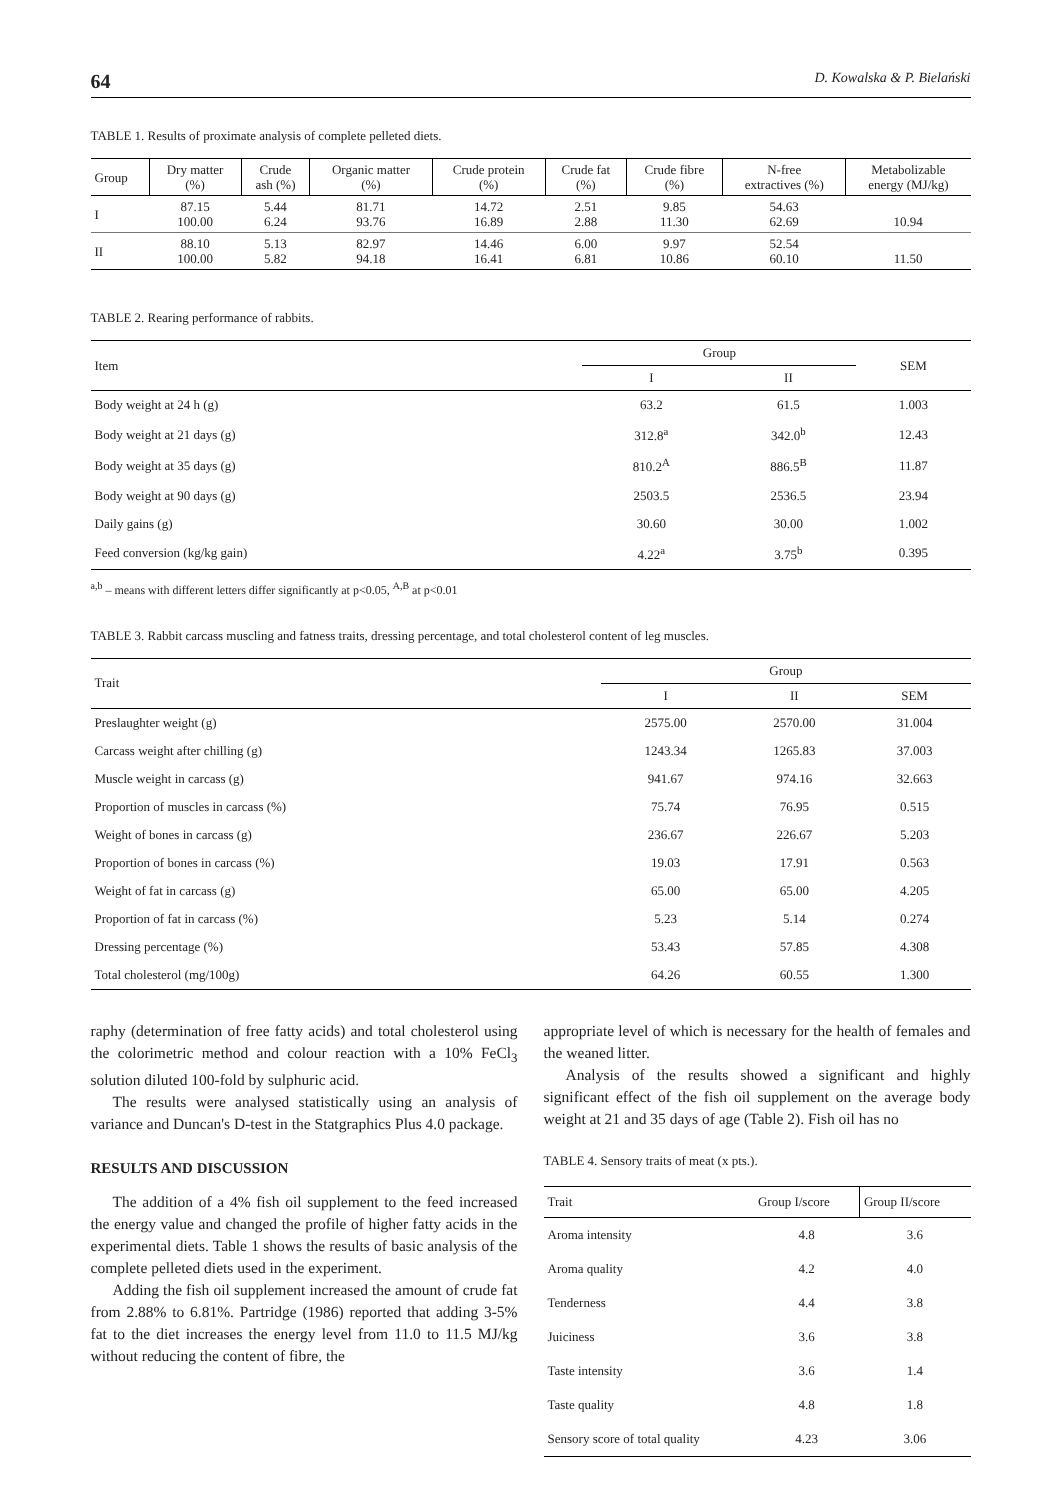64 D. Kowalska & P. Bielański
TABLE 1. Results of proximate analysis of complete pelleted diets.
| Group | Dry matter (%) | Crude ash (%) | Organic matter (%) | Crude protein (%) | Crude fat (%) | Crude fibre (%) | N-free extractives (%) | Metabolizable energy (MJ/kg) |
| --- | --- | --- | --- | --- | --- | --- | --- | --- |
| I | 87.15 100.00 | 5.44 6.24 | 81.71 93.76 | 14.72 16.89 | 2.51 2.88 | 9.85 11.30 | 54.63 62.69 | 10.94 |
| II | 88.10 100.00 | 5.13 5.82 | 82.97 94.18 | 14.46 16.41 | 6.00 6.81 | 9.97 10.86 | 52.54 60.10 | 11.50 |
TABLE 2. Rearing performance of rabbits.
| Item | Group | | SEM |
| --- | --- | --- | --- |
| | I | II | |
| Body weight at 24 h (g) | 63.2 | 61.5 | 1.003 |
| Body weight at 21 days (g) | 312.8<sup>a</sup> | 342.0<sup>b</sup> | 12.43 |
| Body weight at 35 days (g) | 810.2<sup>A</sup> | 886.5<sup>B</sup> | 11.87 |
| Body weight at 90 days (g) | 2503.5 | 2536.5 | 23.94 |
| Daily gains (g) | 30.60 | 30.00 | 1.002 |
| Feed conversion (kg/kg gain) | 4.22<sup>a</sup> | 3.75<sup>b</sup> | 0.395 |
<sup>a,b</sup> – means with different letters differ significantly at p<0.05, <sup>A,B</sup> at p<0.01
TABLE 3. Rabbit carcass muscling and fatness traits, dressing percentage, and total cholesterol content of leg muscles.
| Trait | Group | | |
| --- | --- | --- | --- |
| | I | II | SEM |
| Preslaughter weight (g) | 2575.00 | 2570.00 | 31.004 |
| Carcass weight after chilling (g) | 1243.34 | 1265.83 | 37.003 |
| Muscle weight in carcass (g) | 941.67 | 974.16 | 32.663 |
| Proportion of muscles in carcass (%) | 75.74 | 76.95 | 0.515 |
| Weight of bones in carcass (g) | 236.67 | 226.67 | 5.203 |
| Proportion of bones in carcass (%) | 19.03 | 17.91 | 0.563 |
| Weight of fat in carcass (g) | 65.00 | 65.00 | 4.205 |
| Proportion of fat in carcass (%) | 5.23 | 5.14 | 0.274 |
| Dressing percentage (%) | 53.43 | 57.85 | 4.308 |
| Total cholesterol (mg/100g) | 64.26 | 60.55 | 1.300 |
raphy (determination of free fatty acids) and total cholesterol using the colorimetric method and colour reaction with a 10% FeCl<sub>3</sub> solution diluted 100-fold by sulphuric acid.
The results were analysed statistically using an analysis of variance and Duncan's D-test in the Statgraphics Plus 4.0 package.
RESULTS AND DISCUSSION
The addition of a 4% fish oil supplement to the feed increased the energy value and changed the profile of higher fatty acids in the experimental diets. Table 1 shows the results of basic analysis of the complete pelleted diets used in the experiment.
Adding the fish oil supplement increased the amount of crude fat from 2.88% to 6.81%. Partridge (1986) reported that adding 3-5% fat to the diet increases the energy level from 11.0 to 11.5 MJ/kg without reducing the content of fibre, the
appropriate level of which is necessary for the health of females and the weaned litter.
Analysis of the results showed a significant and highly significant effect of the fish oil supplement on the average body weight at 21 and 35 days of age (Table 2). Fish oil has no
TABLE 4. Sensory traits of meat (x pts.).
| Trait | Group I/score | Group II/score |
| --- | --- | --- |
| Aroma intensity | 4.8 | 3.6 |
| Aroma quality | 4.2 | 4.0 |
| Tenderness | 4.4 | 3.8 |
| Juiciness | 3.6 | 3.8 |
| Taste intensity | 3.6 | 1.4 |
| Taste quality | 4.8 | 1.8 |
| Sensory score of total quality | 4.23 | 3.06 |